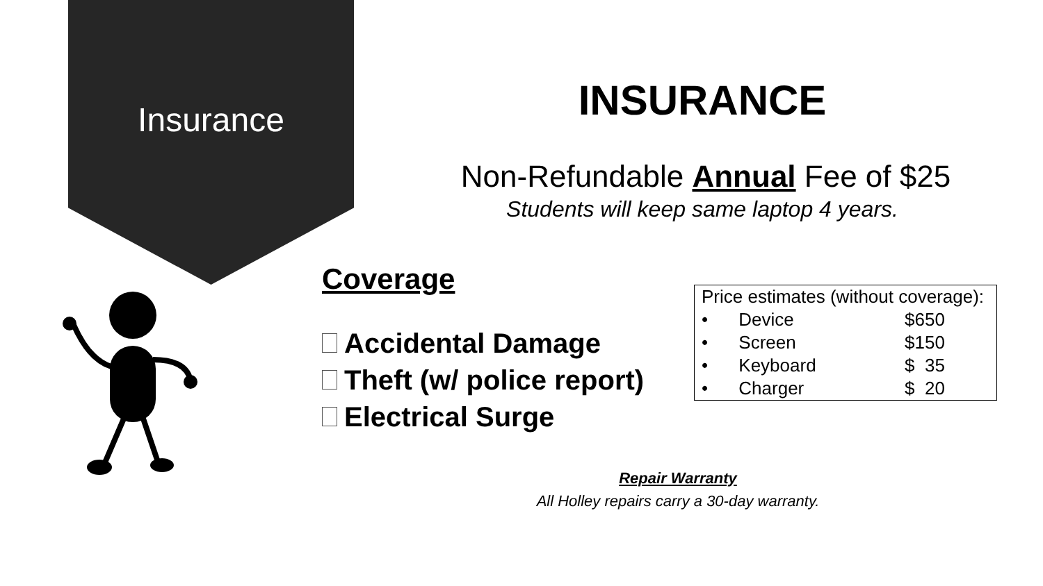Insurance
INSURANCE
Non-Refundable Annual Fee of $25
Students will keep same laptop 4 years.
Coverage
Accidental Damage
Theft (w/ police report)
Electrical Surge
| Price estimates (without coverage): | | |
| • | Device | $650 |
| • | Screen | $150 |
| • | Keyboard | $ 35 |
| • | Charger | $ 20 |
Repair Warranty
All Holley repairs carry a 30-day warranty.